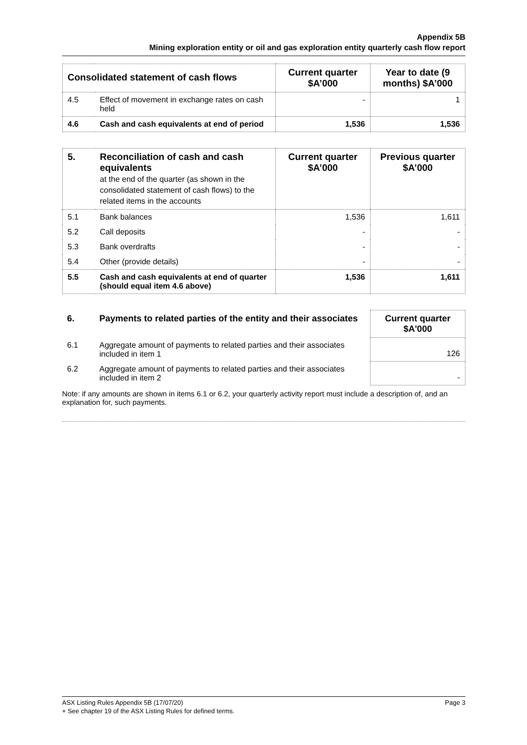Appendix 5B
Mining exploration entity or oil and gas exploration entity quarterly cash flow report
| Consolidated statement of cash flows | | Current quarter $A’000 | Year to date (9 months) $A’000 |
| --- | --- | --- | --- |
| 4.5 | Effect of movement in exchange rates on cash held | - | 1 |
| 4.6 | Cash and cash equivalents at end of period | 1,536 | 1,536 |
| 5. | Reconciliation of cash and cash equivalents at the end of the quarter (as shown in the consolidated statement of cash flows) to the related items in the accounts | Current quarter $A’000 | Previous quarter $A’000 |
| --- | --- | --- | --- |
| 5.1 | Bank balances | 1,536 | 1,611 |
| 5.2 | Call deposits | - | - |
| 5.3 | Bank overdrafts | - | - |
| 5.4 | Other (provide details) | - | - |
| 5.5 | Cash and cash equivalents at end of quarter (should equal item 4.6 above) | 1,536 | 1,611 |
| 6. | Payments to related parties of the entity and their associates | Current quarter $A'000 |
| --- | --- | --- |
| 6.1 | Aggregate amount of payments to related parties and their associates included in item 1 | 126 |
| 6.2 | Aggregate amount of payments to related parties and their associates included in item 2 | - |
Note: if any amounts are shown in items 6.1 or 6.2, your quarterly activity report must include a description of, and an explanation for, such payments.
ASX Listing Rules Appendix 5B (17/07/20) Page 3
+ See chapter 19 of the ASX Listing Rules for defined terms.